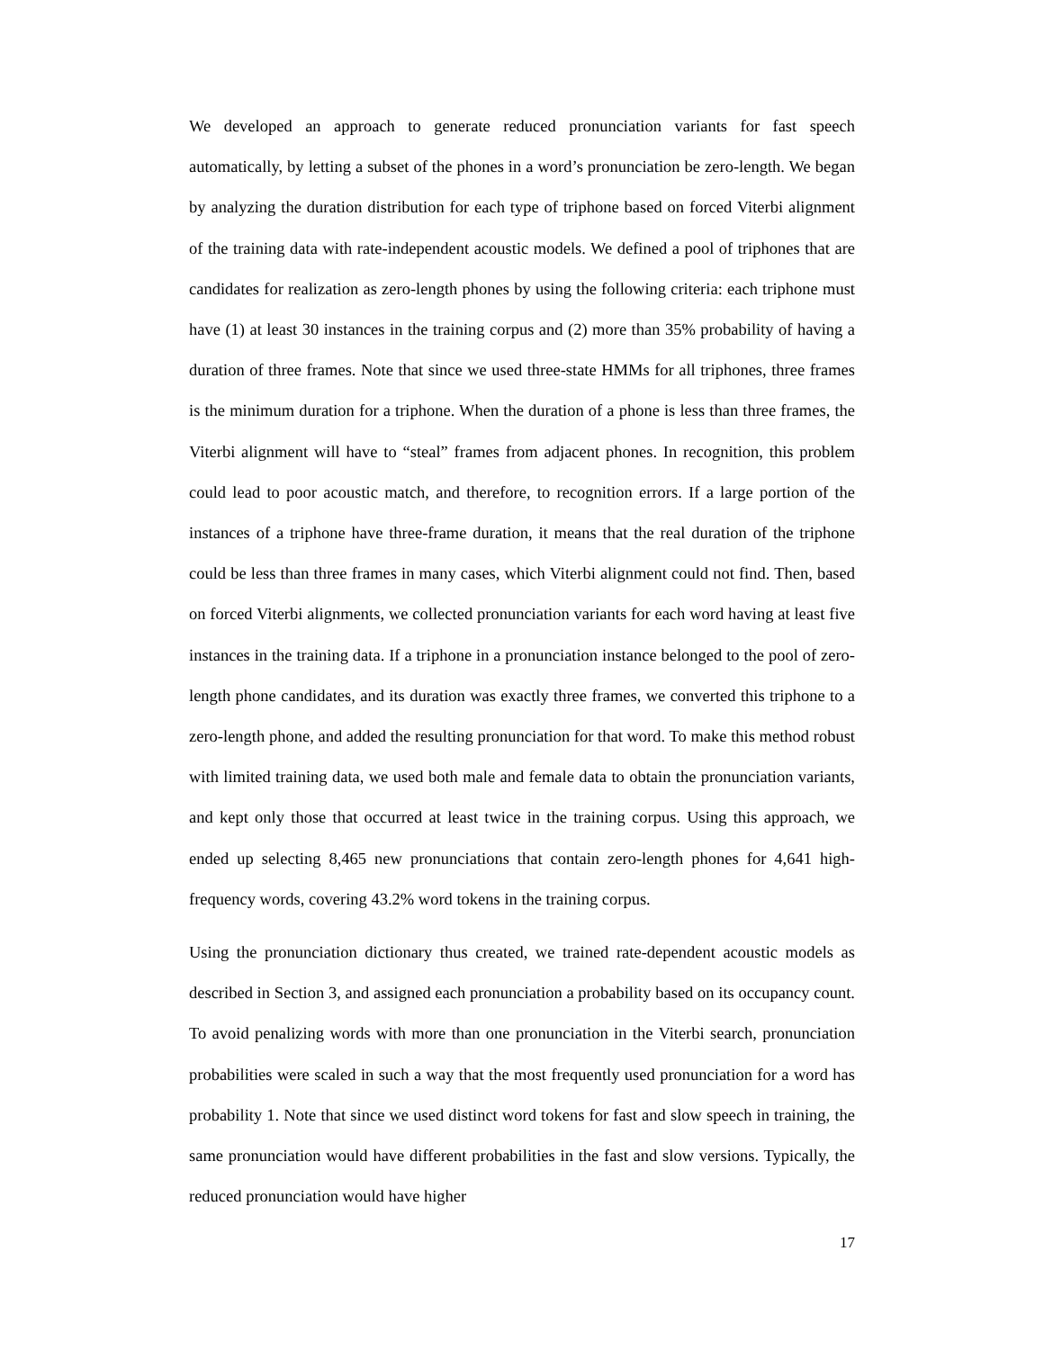We developed an approach to generate reduced pronunciation variants for fast speech automatically, by letting a subset of the phones in a word’s pronunciation be zero-length. We began by analyzing the duration distribution for each type of triphone based on forced Viterbi alignment of the training data with rate-independent acoustic models. We defined a pool of triphones that are candidates for realization as zero-length phones by using the following criteria: each triphone must have (1) at least 30 instances in the training corpus and (2) more than 35% probability of having a duration of three frames. Note that since we used three-state HMMs for all triphones, three frames is the minimum duration for a triphone. When the duration of a phone is less than three frames, the Viterbi alignment will have to “steal” frames from adjacent phones. In recognition, this problem could lead to poor acoustic match, and therefore, to recognition errors. If a large portion of the instances of a triphone have three-frame duration, it means that the real duration of the triphone could be less than three frames in many cases, which Viterbi alignment could not find. Then, based on forced Viterbi alignments, we collected pronunciation variants for each word having at least five instances in the training data. If a triphone in a pronunciation instance belonged to the pool of zero-length phone candidates, and its duration was exactly three frames, we converted this triphone to a zero-length phone, and added the resulting pronunciation for that word. To make this method robust with limited training data, we used both male and female data to obtain the pronunciation variants, and kept only those that occurred at least twice in the training corpus. Using this approach, we ended up selecting 8,465 new pronunciations that contain zero-length phones for 4,641 high-frequency words, covering 43.2% word tokens in the training corpus.
Using the pronunciation dictionary thus created, we trained rate-dependent acoustic models as described in Section 3, and assigned each pronunciation a probability based on its occupancy count. To avoid penalizing words with more than one pronunciation in the Viterbi search, pronunciation probabilities were scaled in such a way that the most frequently used pronunciation for a word has probability 1. Note that since we used distinct word tokens for fast and slow speech in training, the same pronunciation would have different probabilities in the fast and slow versions. Typically, the reduced pronunciation would have higher
17